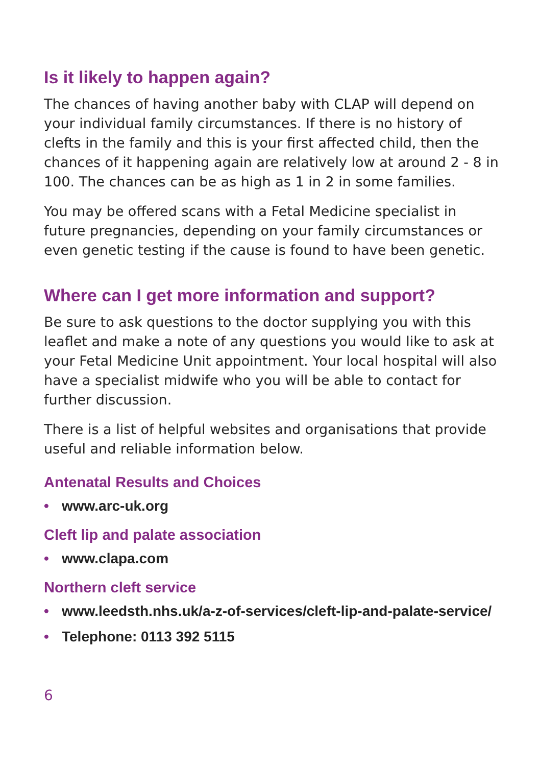Is it likely to happen again?
The chances of having another baby with CLAP will depend on your individual family circumstances. If there is no history of clefts in the family and this is your first affected child, then the chances of it happening again are relatively low at around 2 - 8 in 100. The chances can be as high as 1 in 2 in some families.
You may be offered scans with a Fetal Medicine specialist in future pregnancies, depending on your family circumstances or even genetic testing if the cause is found to have been genetic.
Where can I get more information and support?
Be sure to ask questions to the doctor supplying you with this leaflet and make a note of any questions you would like to ask at your Fetal Medicine Unit appointment. Your local hospital will also have a specialist midwife who you will be able to contact for further discussion.
There is a list of helpful websites and organisations that provide useful and reliable information below.
Antenatal Results and Choices
• www.arc-uk.org
Cleft lip and palate association
• www.clapa.com
Northern cleft service
• www.leedsth.nhs.uk/a-z-of-services/cleft-lip-and-palate-service/
• Telephone: 0113 392 5115
6